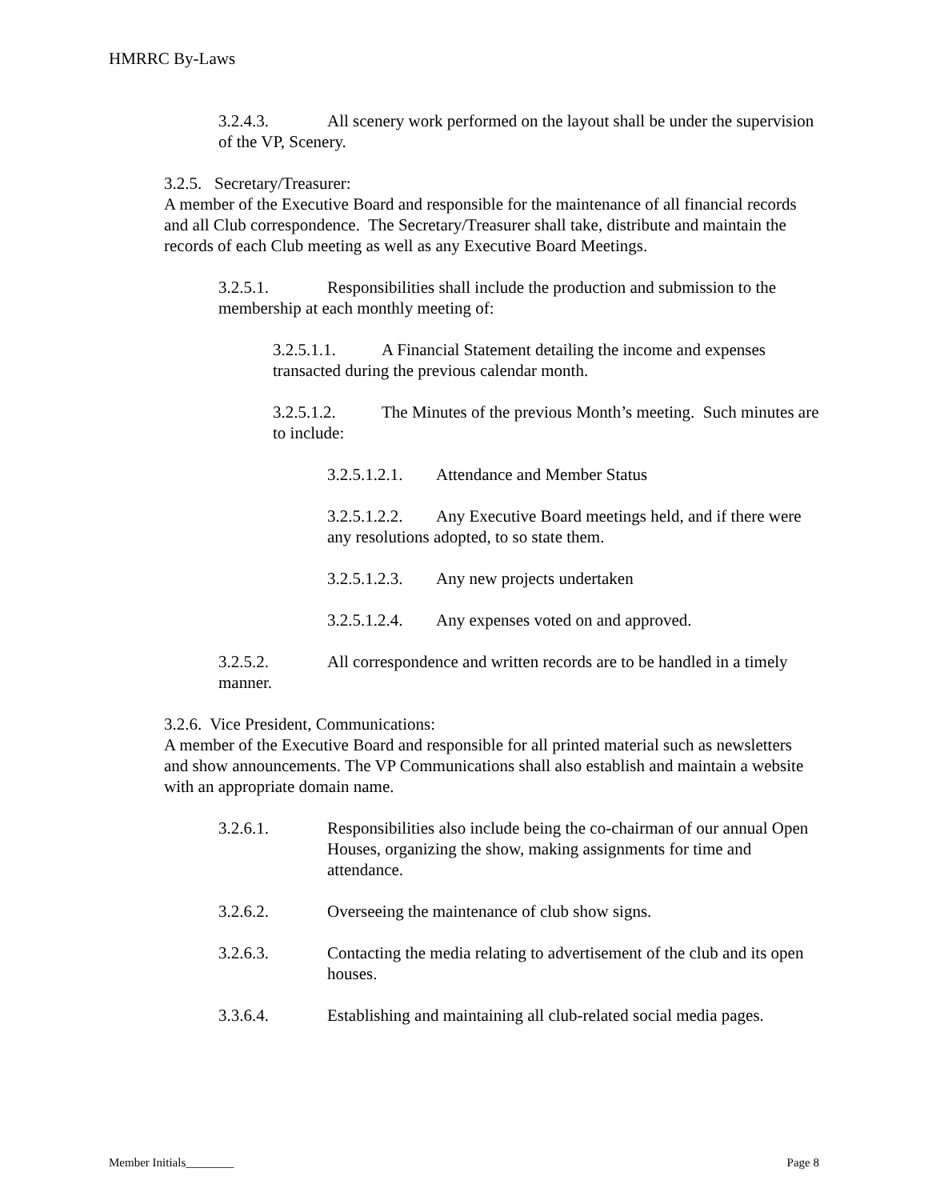HMRRC By-Laws
3.2.4.3. All scenery work performed on the layout shall be under the supervision of the VP, Scenery.
3.2.5. Secretary/Treasurer:
A member of the Executive Board and responsible for the maintenance of all financial records and all Club correspondence. The Secretary/Treasurer shall take, distribute and maintain the records of each Club meeting as well as any Executive Board Meetings.
3.2.5.1. Responsibilities shall include the production and submission to the membership at each monthly meeting of:
3.2.5.1.1. A Financial Statement detailing the income and expenses transacted during the previous calendar month.
3.2.5.1.2. The Minutes of the previous Month’s meeting. Such minutes are to include:
3.2.5.1.2.1. Attendance and Member Status
3.2.5.1.2.2. Any Executive Board meetings held, and if there were any resolutions adopted, to so state them.
3.2.5.1.2.3. Any new projects undertaken
3.2.5.1.2.4. Any expenses voted on and approved.
3.2.5.2. All correspondence and written records are to be handled in a timely manner.
3.2.6. Vice President, Communications:
A member of the Executive Board and responsible for all printed material such as newsletters and show announcements. The VP Communications shall also establish and maintain a website with an appropriate domain name.
3.2.6.1. Responsibilities also include being the co-chairman of our annual Open Houses, organizing the show, making assignments for time and attendance.
3.2.6.2. Overseeing the maintenance of club show signs.
3.2.6.3. Contacting the media relating to advertisement of the club and its open houses.
3.3.6.4. Establishing and maintaining all club-related social media pages.
Member Initials________ Page 8